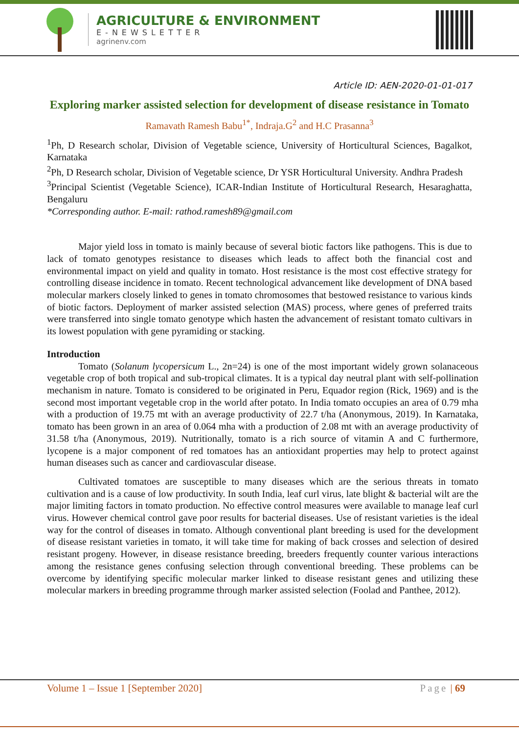AGRICULTURE & ENVIRONMENT
E-NEWSLETTER
agrinenv.com
Article ID: AEN-2020-01-01-017
Exploring marker assisted selection for development of disease resistance in Tomato
Ramavath Ramesh Babu<sup>1*</sup>, Indraja.G<sup>2</sup> and H.C Prasanna<sup>3</sup>
<sup>1</sup> Ph, D Research scholar, Division of Vegetable science, University of Horticultural Sciences, Bagalkot, Karnataka
<sup>2</sup> Ph, D Research scholar, Division of Vegetable science, Dr YSR Horticultural University. Andhra Pradesh
<sup>3</sup> Principal Scientist (Vegetable Science), ICAR-Indian Institute of Horticultural Research, Hesaraghatta, Bengaluru
*Corresponding author. E-mail: rathod.ramesh89@gmail.com
Major yield loss in tomato is mainly because of several biotic factors like pathogens. This is due to lack of tomato genotypes resistance to diseases which leads to affect both the financial cost and environmental impact on yield and quality in tomato. Host resistance is the most cost effective strategy for controlling disease incidence in tomato. Recent technological advancement like development of DNA based molecular markers closely linked to genes in tomato chromosomes that bestowed resistance to various kinds of biotic factors. Deployment of marker assisted selection (MAS) process, where genes of preferred traits were transferred into single tomato genotype which hasten the advancement of resistant tomato cultivars in its lowest population with gene pyramiding or stacking.
Introduction
Tomato (Solanum lycopersicum L., 2n=24) is one of the most important widely grown solanaceous vegetable crop of both tropical and sub-tropical climates. It is a typical day neutral plant with self-pollination mechanism in nature. Tomato is considered to be originated in Peru, Equador region (Rick, 1969) and is the second most important vegetable crop in the world after potato. In India tomato occupies an area of 0.79 mha with a production of 19.75 mt with an average productivity of 22.7 t/ha (Anonymous, 2019). In Karnataka, tomato has been grown in an area of 0.064 mha with a production of 2.08 mt with an average productivity of 31.58 t/ha (Anonymous, 2019). Nutritionally, tomato is a rich source of vitamin A and C furthermore, lycopene is a major component of red tomatoes has an antioxidant properties may help to protect against human diseases such as cancer and cardiovascular disease.
Cultivated tomatoes are susceptible to many diseases which are the serious threats in tomato cultivation and is a cause of low productivity. In south India, leaf curl virus, late blight & bacterial wilt are the major limiting factors in tomato production. No effective control measures were available to manage leaf curl virus. However chemical control gave poor results for bacterial diseases. Use of resistant varieties is the ideal way for the control of diseases in tomato. Although conventional plant breeding is used for the development of disease resistant varieties in tomato, it will take time for making of back crosses and selection of desired resistant progeny. However, in disease resistance breeding, breeders frequently counter various interactions among the resistance genes confusing selection through conventional breeding. These problems can be overcome by identifying specific molecular marker linked to disease resistant genes and utilizing these molecular markers in breeding programme through marker assisted selection (Foolad and Panthee, 2012).
Volume 1 – Issue 1 [September 2020] Page | 69